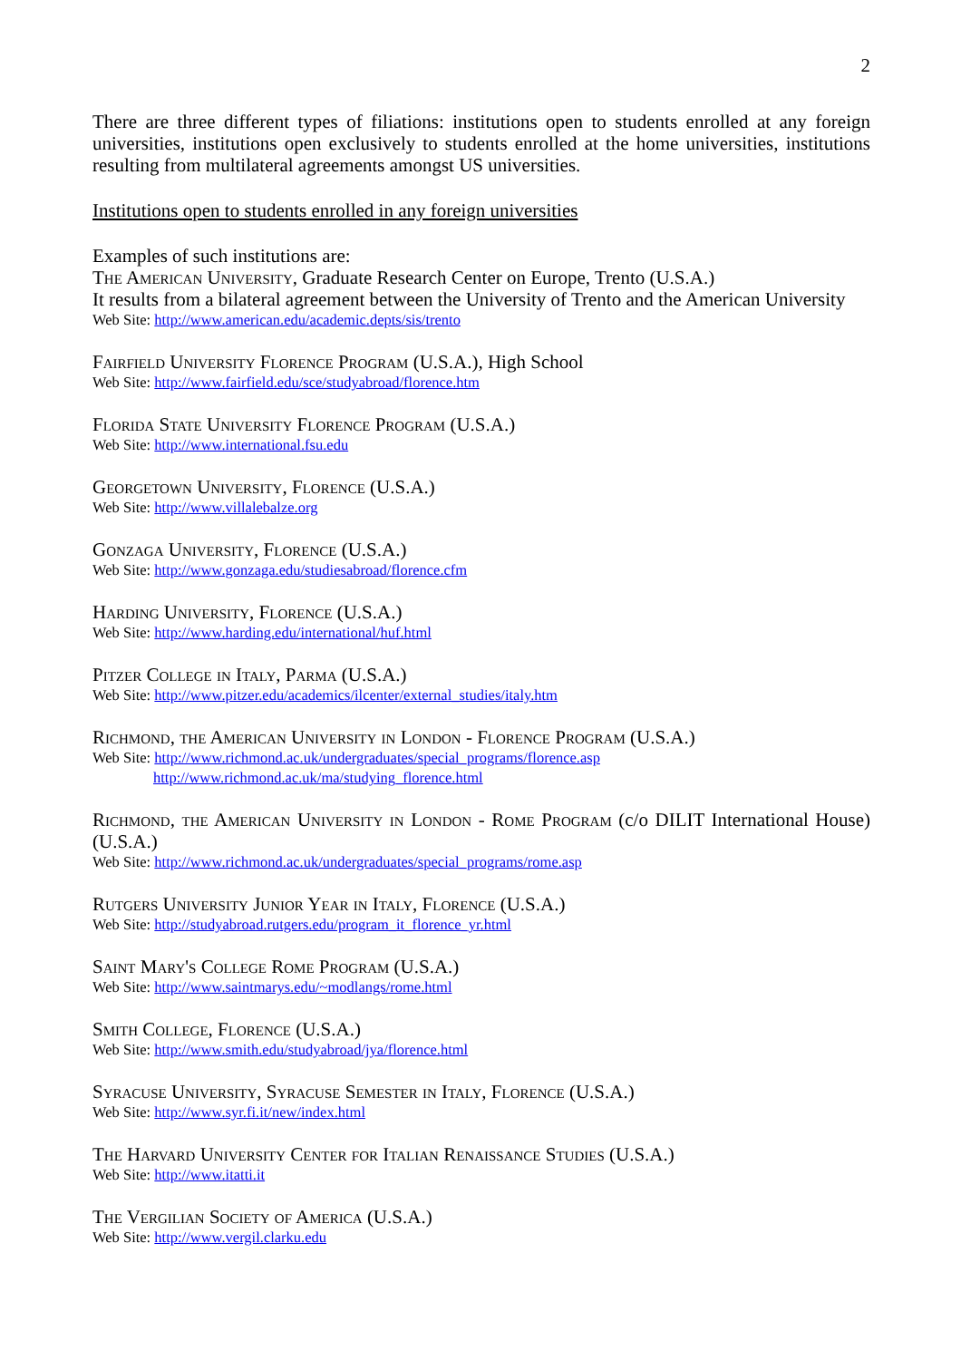2
There are three different types of filiations: institutions open to students enrolled at any foreign universities, institutions open exclusively to students enrolled at the home universities, institutions resulting from multilateral agreements amongst US universities.
Institutions open to students enrolled in any foreign universities
Examples of such institutions are:
The American University, Graduate Research Center on Europe, Trento (U.S.A.)
It results from a bilateral agreement between the University of Trento and the American University
Web Site: http://www.american.edu/academic.depts/sis/trento
Fairfield University Florence Program (U.S.A.), High School
Web Site: http://www.fairfield.edu/sce/studyabroad/florence.htm
Florida State University Florence Program (U.S.A.)
Web Site: http://www.international.fsu.edu
Georgetown University, Florence (U.S.A.)
Web Site: http://www.villalebalze.org
Gonzaga University, Florence (U.S.A.)
Web Site: http://www.gonzaga.edu/studiesabroad/florence.cfm
Harding University, Florence (U.S.A.)
Web Site: http://www.harding.edu/international/huf.html
Pitzer College in Italy, Parma (U.S.A.)
Web Site: http://www.pitzer.edu/academics/ilcenter/external_studies/italy.htm
Richmond, the American University in London - Florence Program (U.S.A.)
Web Site: http://www.richmond.ac.uk/undergraduates/special_programs/florence.asp
http://www.richmond.ac.uk/ma/studying_florence.html
Richmond, the American University in London - Rome Program (c/o DILIT International House) (U.S.A.)
Web Site: http://www.richmond.ac.uk/undergraduates/special_programs/rome.asp
Rutgers University Junior Year in Italy, Florence (U.S.A.)
Web Site: http://studyabroad.rutgers.edu/program_it_florence_yr.html
Saint Mary's College Rome Program (U.S.A.)
Web Site: http://www.saintmarys.edu/~modlangs/rome.html
Smith College, Florence (U.S.A.)
Web Site: http://www.smith.edu/studyabroad/jya/florence.html
Syracuse University, Syracuse Semester in Italy, Florence (U.S.A.)
Web Site: http://www.syr.fi.it/new/index.html
The Harvard University Center for Italian Renaissance Studies (U.S.A.)
Web Site: http://www.itatti.it
The Vergilian Society of America (U.S.A.)
Web Site: http://www.vergil.clarku.edu